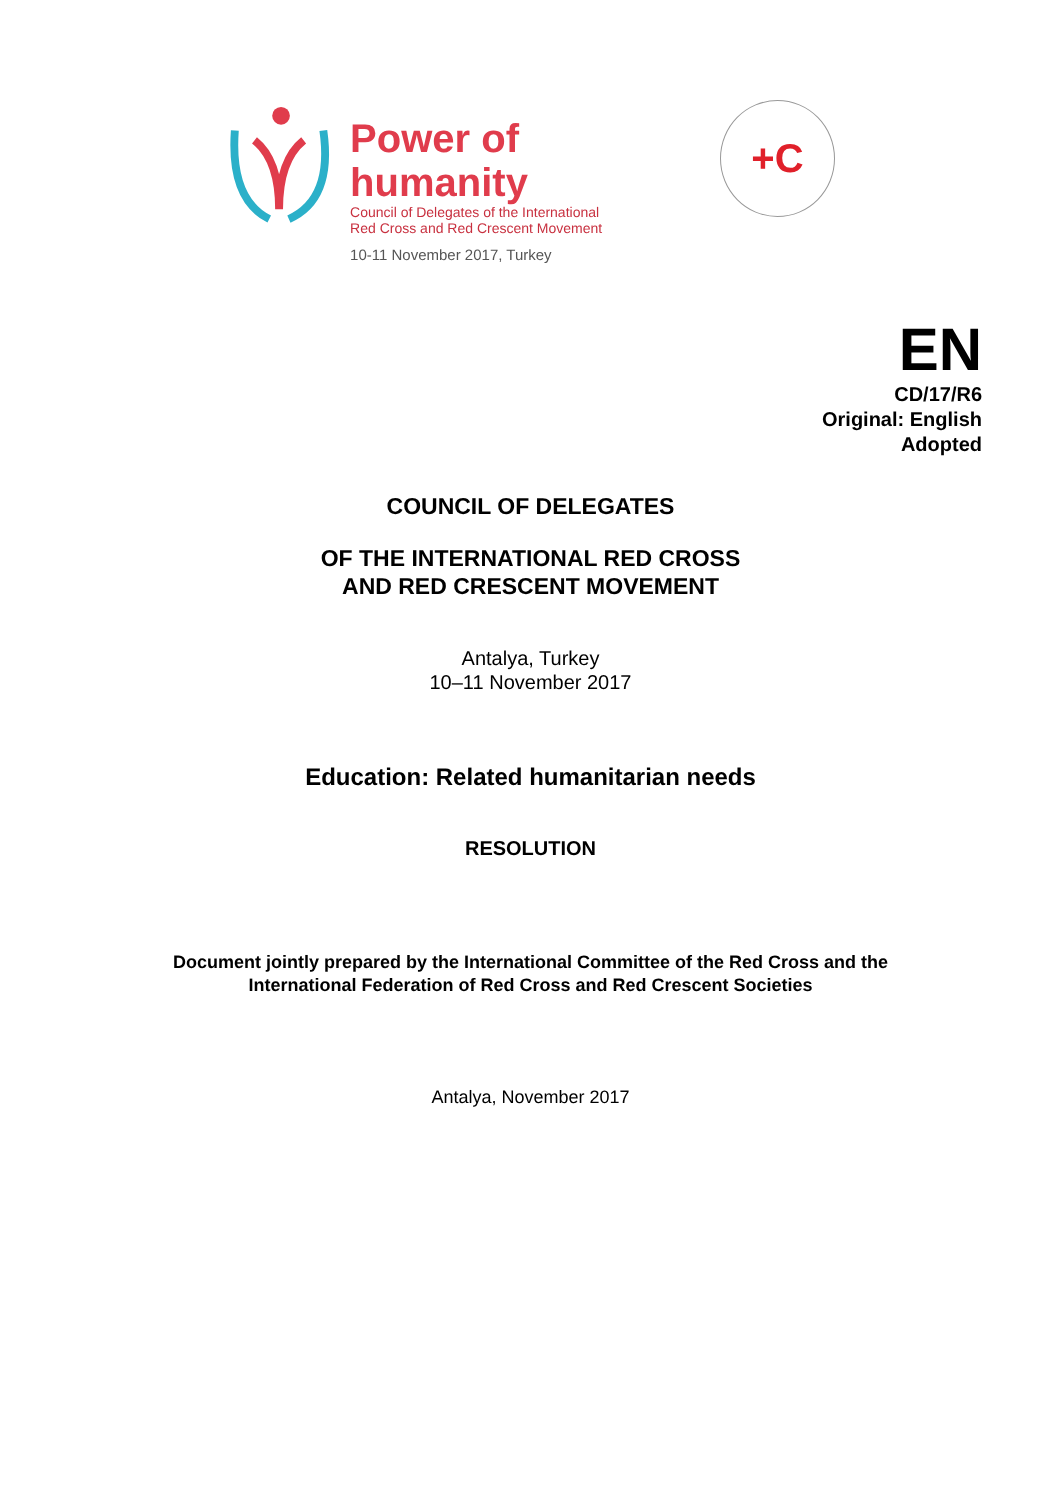Power of humanity
Council of Delegates of the International
Red Cross and Red Crescent Movement
10-11 November 2017, Turkey
+C
EN
CD/17/R6
Original: English
Adopted
COUNCIL OF DELEGATES
OF THE INTERNATIONAL RED CROSS
AND RED CRESCENT MOVEMENT
Antalya, Turkey
10–11 November 2017
Education: Related humanitarian needs
RESOLUTION
Document jointly prepared by the International Committee of the Red Cross and the
International Federation of Red Cross and Red Crescent Societies
Antalya, November 2017